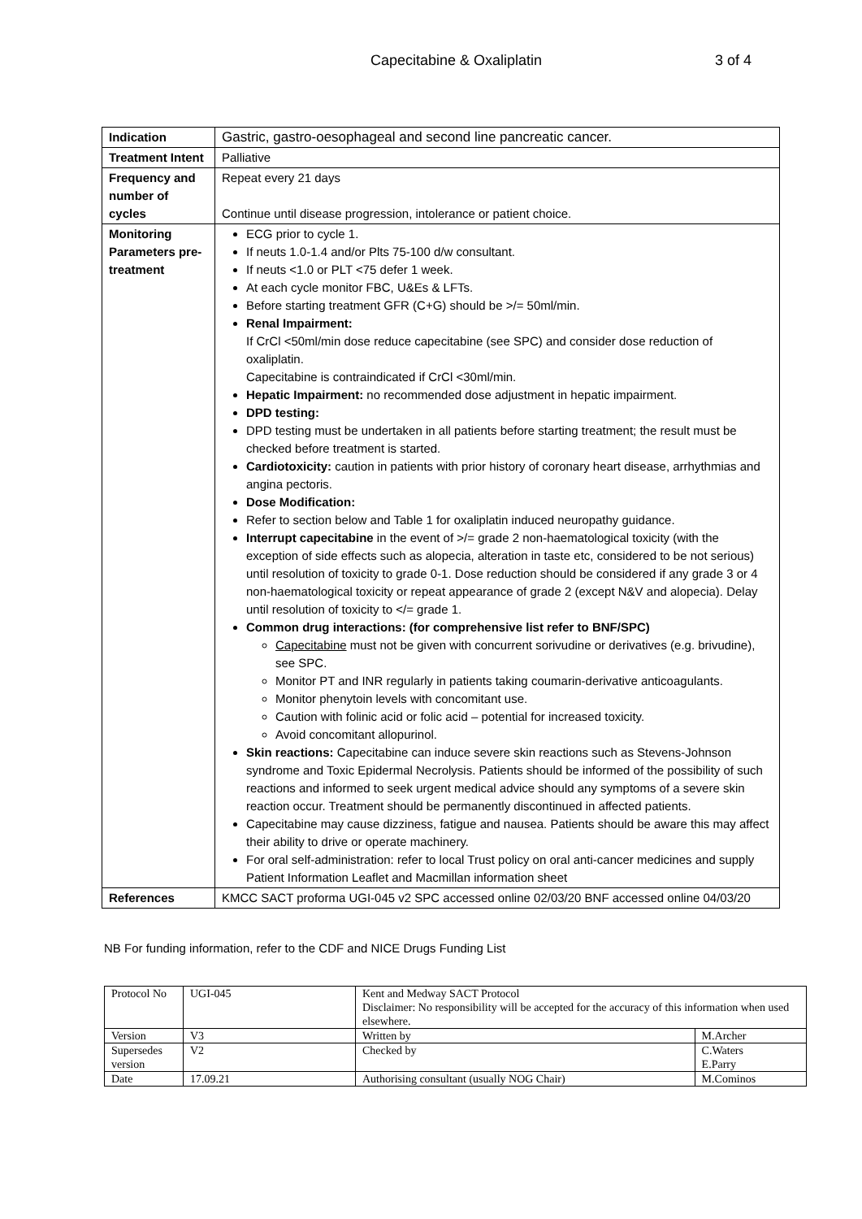Capecitabine & Oxaliplatin 3 of 4
| Indication | Gastric, gastro-oesophageal and second line pancreatic cancer. |
| Treatment Intent | Palliative |
| Frequency and number of cycles | Repeat every 21 days Continue until disease progression, intolerance or patient choice. |
| Monitoring Parameters pre-treatment | ECG prior to cycle 1. If neuts 1.0-1.4 and/or Plts 75-100 d/w consultant. If neuts <1.0 or PLT <75 defer 1 week. At each cycle monitor FBC, U&Es & LFTs. Before starting treatment GFR (C+G) should be >/= 50ml/min. Renal Impairment: If CrCl <50ml/min dose reduce capecitabine (see SPC) and consider dose reduction of oxaliplatin. Capecitabine is contraindicated if CrCl <30ml/min. Hepatic Impairment: no recommended dose adjustment in hepatic impairment. DPD testing: DPD testing must be undertaken in all patients before starting treatment; the result must be checked before treatment is started. Cardiotoxicity: caution in patients with prior history of coronary heart disease, arrhythmias and angina pectoris. Dose Modification: Refer to section below and Table 1 for oxaliplatin induced neuropathy guidance. Interrupt capecitabine in the event of >/= grade 2 non-haematological toxicity (with the exception of side effects such as alopecia, alteration in taste etc, considered to be not serious) until resolution of toxicity to grade 0-1. Dose reduction should be considered if any grade 3 or 4 non-haematological toxicity or repeat appearance of grade 2 (except N&V and alopecia). Delay until resolution of toxicity to </= grade 1. Common drug interactions: (for comprehensive list refer to BNF/SPC) Capecitabine must not be given with concurrent sorivudine or derivatives (e.g. brivudine), see SPC. Monitor PT and INR regularly in patients taking coumarin-derivative anticoagulants. Monitor phenytoin levels with concomitant use. Caution with folinic acid or folic acid – potential for increased toxicity. Avoid concomitant allopurinol. Skin reactions: Capecitabine can induce severe skin reactions such as Stevens-Johnson syndrome and Toxic Epidermal Necrolysis. Patients should be informed of the possibility of such reactions and informed to seek urgent medical advice should any symptoms of a severe skin reaction occur. Treatment should be permanently discontinued in affected patients. Capecitabine may cause dizziness, fatigue and nausea. Patients should be aware this may affect their ability to drive or operate machinery. For oral self-administration: refer to local Trust policy on oral anti-cancer medicines and supply Patient Information Leaflet and Macmillan information sheet |
| References | KMCC SACT proforma UGI-045 v2 SPC accessed online 02/03/20 BNF accessed online 04/03/20 |
NB For funding information, refer to the CDF and NICE Drugs Funding List
| Protocol No | UGI-045 | Kent and Medway SACT Protocol Disclaimer: No responsibility will be accepted for the accuracy of this information when used elsewhere. | |
| Version | V3 | Written by | M.Archer |
| Supersedes version | V2 | Checked by | C.Waters E.Parry |
| Date | 17.09.21 | Authorising consultant (usually NOG Chair) | M.Cominos |